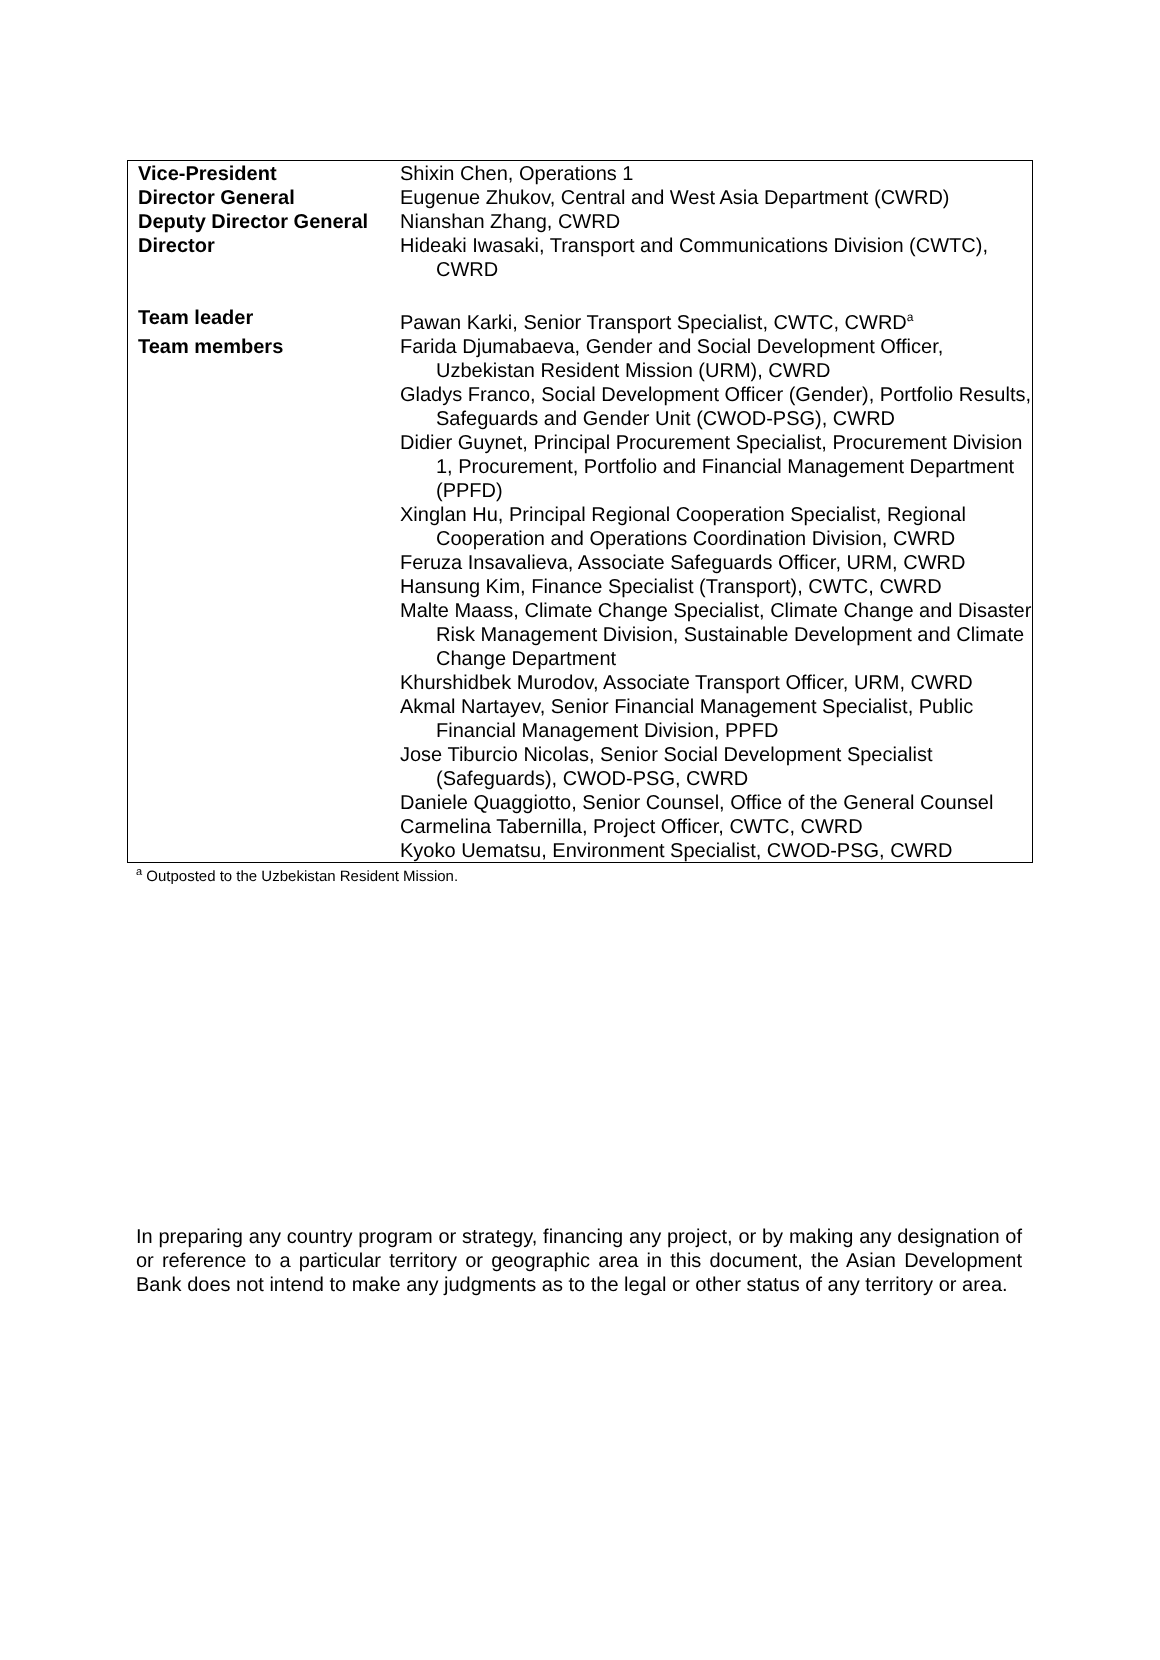| Vice-President | Shixin Chen, Operations 1 |
| Director General | Eugenue Zhukov, Central and West Asia Department (CWRD) |
| Deputy Director General | Nianshan Zhang, CWRD |
| Director | Hideaki Iwasaki, Transport and Communications Division (CWTC), CWRD |
| Team leader | Pawan Karki, Senior Transport Specialist, CWTC, CWRD<sup>a</sup> |
| Team members | Farida Djumabaeva, Gender and Social Development Officer, Uzbekistan Resident Mission (URM), CWRD Gladys Franco, Social Development Officer (Gender), Portfolio Results, Safeguards and Gender Unit (CWOD-PSG), CWRD Didier Guynet, Principal Procurement Specialist, Procurement Division 1, Procurement, Portfolio and Financial Management Department (PPFD) Xinglan Hu, Principal Regional Cooperation Specialist, Regional Cooperation and Operations Coordination Division, CWRD Feruza Insavalieva, Associate Safeguards Officer, URM, CWRD Hansung Kim, Finance Specialist (Transport), CWTC, CWRD Malte Maass, Climate Change Specialist, Climate Change and Disaster Risk Management Division, Sustainable Development and Climate Change Department Khurshidbek Murodov, Associate Transport Officer, URM, CWRD Akmal Nartayev, Senior Financial Management Specialist, Public Financial Management Division, PPFD Jose Tiburcio Nicolas, Senior Social Development Specialist (Safeguards), CWOD-PSG, CWRD Daniele Quaggiotto, Senior Counsel, Office of the General Counsel Carmelina Tabernilla, Project Officer, CWTC, CWRD Kyoko Uematsu, Environment Specialist, CWOD-PSG, CWRD |
<sup>a</sup> Outposted to the Uzbekistan Resident Mission.
In preparing any country program or strategy, financing any project, or by making any designation of or reference to a particular territory or geographic area in this document, the Asian Development Bank does not intend to make any judgments as to the legal or other status of any territory or area.